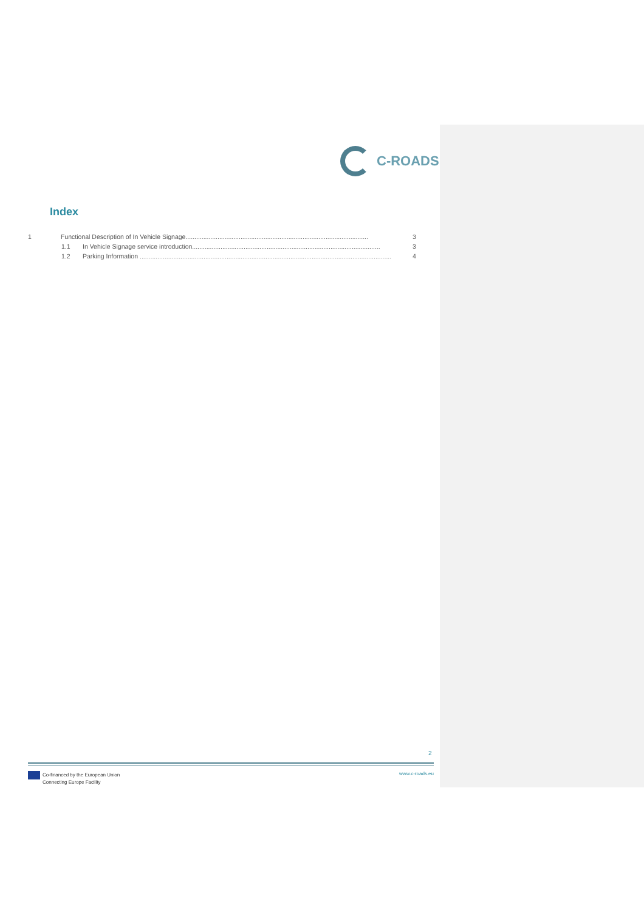C-ROADS
Index
1 Functional Description of In Vehicle Signage....................................................................................................... 3
1.1 In Vehicle Signage service introduction.......................................................................................................... 3
1.2 Parking Information .............................................................................................................................................. 4
2
Co-financed by the European Union
Connecting Europe Facility
www.c-roads.eu